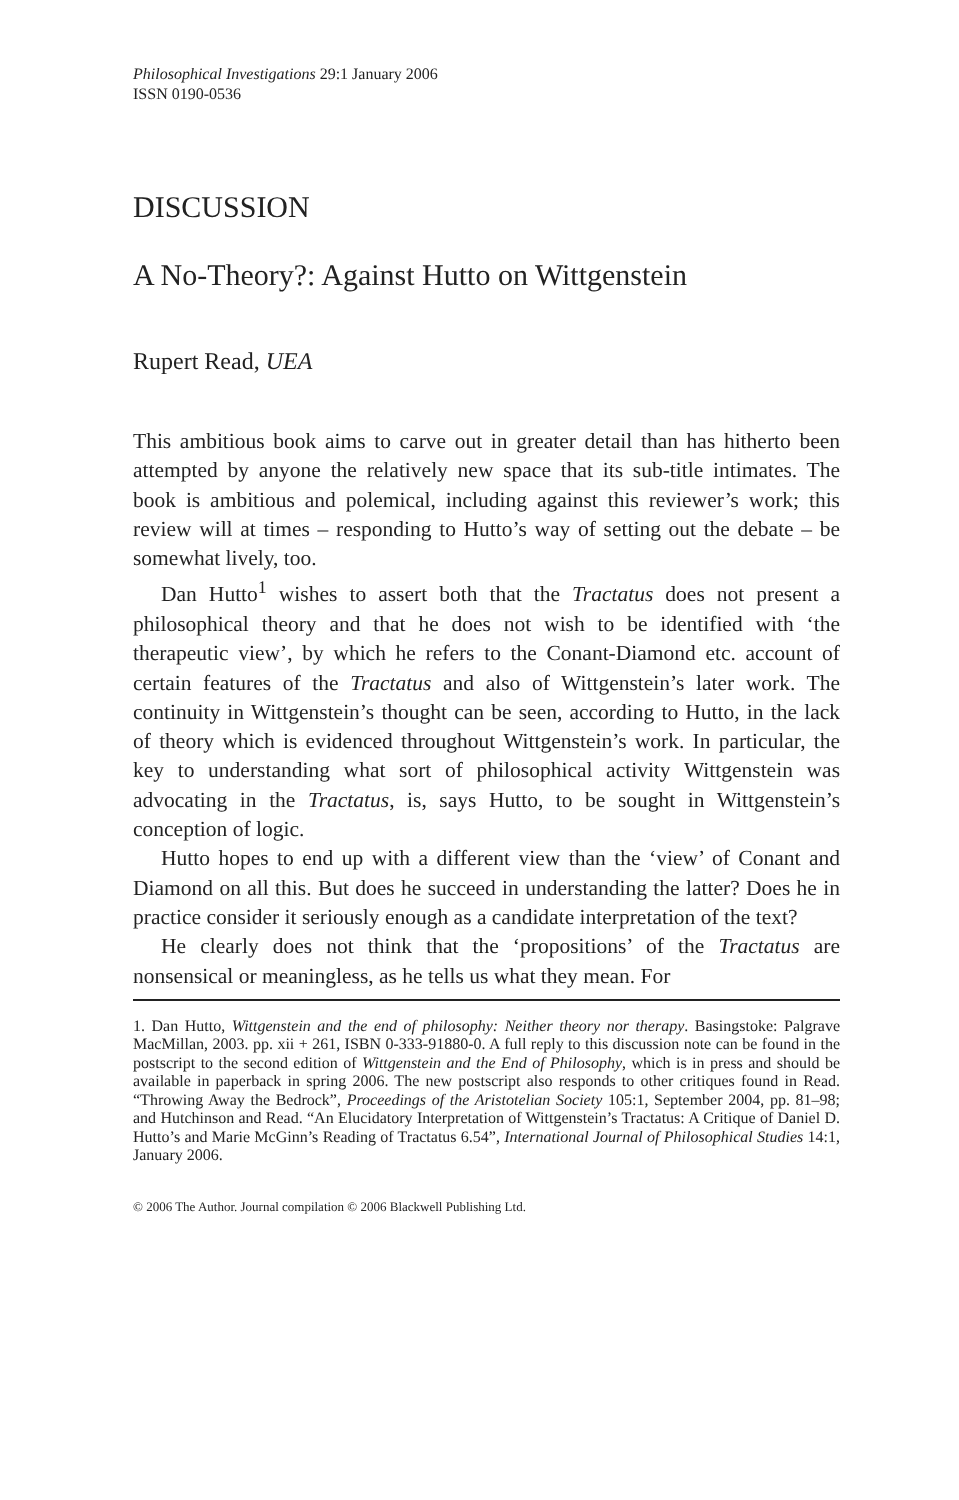Philosophical Investigations 29:1 January 2006
ISSN 0190-0536
DISCUSSION
A No-Theory?: Against Hutto on Wittgenstein
Rupert Read, UEA
This ambitious book aims to carve out in greater detail than has hitherto been attempted by anyone the relatively new space that its sub-title intimates. The book is ambitious and polemical, including against this reviewer’s work; this review will at times – responding to Hutto’s way of setting out the debate – be somewhat lively, too.
Dan Hutto<sup>1</sup> wishes to assert both that the Tractatus does not present a philosophical theory and that he does not wish to be identified with ‘the therapeutic view’, by which he refers to the Conant-Diamond etc. account of certain features of the Tractatus and also of Wittgenstein’s later work. The continuity in Wittgenstein’s thought can be seen, according to Hutto, in the lack of theory which is evidenced throughout Wittgenstein’s work. In particular, the key to understanding what sort of philosophical activity Wittgenstein was advocating in the Tractatus, is, says Hutto, to be sought in Wittgenstein’s conception of logic.
Hutto hopes to end up with a different view than the ‘view’ of Conant and Diamond on all this. But does he succeed in understanding the latter? Does he in practice consider it seriously enough as a candidate interpretation of the text?
He clearly does not think that the ‘propositions’ of the Tractatus are nonsensical or meaningless, as he tells us what they mean. For
1. Dan Hutto, Wittgenstein and the end of philosophy: Neither theory nor therapy. Basingstoke: Palgrave MacMillan, 2003. pp. xii + 261, ISBN 0-333-91880-0. A full reply to this discussion note can be found in the postscript to the second edition of Wittgenstein and the End of Philosophy, which is in press and should be available in paperback in spring 2006. The new postscript also responds to other critiques found in Read. “Throwing Away the Bedrock”, Proceedings of the Aristotelian Society 105:1, September 2004, pp. 81–98; and Hutchinson and Read. “An Elucidatory Interpretation of Wittgenstein’s Tractatus: A Critique of Daniel D. Hutto’s and Marie McGinn’s Reading of Tractatus 6.54”, International Journal of Philosophical Studies 14:1, January 2006.
© 2006 The Author. Journal compilation © 2006 Blackwell Publishing Ltd.